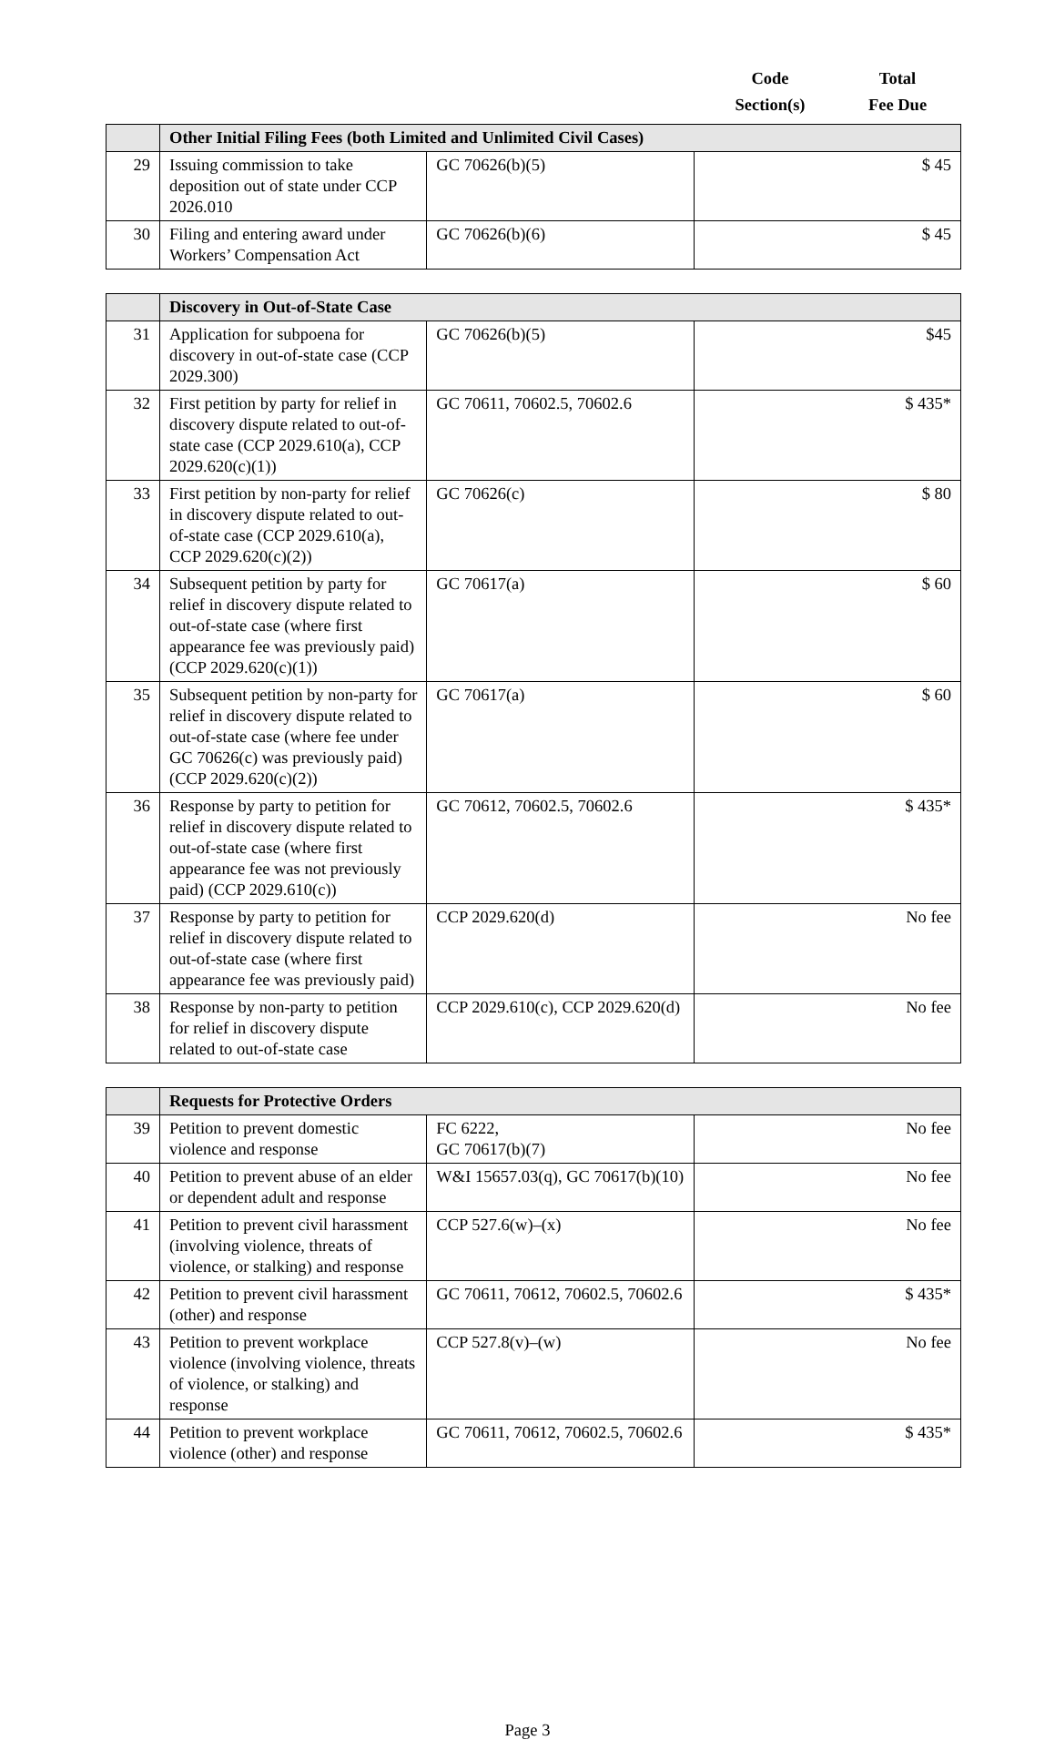Code
Section(s)
Total
Fee Due
| | Other Initial Filing Fees (both Limited and Unlimited Civil Cases) | | |
| --- | --- | --- | --- |
| 29 | Issuing commission to take deposition out of state under CCP 2026.010 | GC 70626(b)(5) | $ 45 |
| 30 | Filing and entering award under Workers’ Compensation Act | GC 70626(b)(6) | $ 45 |
| | Discovery in Out-of-State Case | | |
| --- | --- | --- | --- |
| 31 | Application for subpoena for discovery in out-of-state case (CCP 2029.300) | GC 70626(b)(5) | $45 |
| 32 | First petition by party for relief in discovery dispute related to out-of-state case (CCP 2029.610(a), CCP 2029.620(c)(1)) | GC 70611, 70602.5, 70602.6 | $ 435* |
| 33 | First petition by non-party for relief in discovery dispute related to out-of-state case (CCP 2029.610(a), CCP 2029.620(c)(2)) | GC 70626(c) | $ 80 |
| 34 | Subsequent petition by party for relief in discovery dispute related to out-of-state case (where first appearance fee was previously paid) (CCP 2029.620(c)(1)) | GC 70617(a) | $ 60 |
| 35 | Subsequent petition by non-party for relief in discovery dispute related to out-of-state case (where fee under GC 70626(c) was previously paid) (CCP 2029.620(c)(2)) | GC 70617(a) | $ 60 |
| 36 | Response by party to petition for relief in discovery dispute related to out-of-state case (where first appearance fee was not previously paid) (CCP 2029.610(c)) | GC 70612, 70602.5, 70602.6 | $ 435* |
| 37 | Response by party to petition for relief in discovery dispute related to out-of-state case (where first appearance fee was previously paid) | CCP 2029.620(d) | No fee |
| 38 | Response by non-party to petition for relief in discovery dispute related to out-of-state case | CCP 2029.610(c), CCP 2029.620(d) | No fee |
| | Requests for Protective Orders | | |
| --- | --- | --- | --- |
| 39 | Petition to prevent domestic violence and response | FC 6222, GC 70617(b)(7) | No fee |
| 40 | Petition to prevent abuse of an elder or dependent adult and response | W&I 15657.03(q), GC 70617(b)(10) | No fee |
| 41 | Petition to prevent civil harassment (involving violence, threats of violence, or stalking) and response | CCP 527.6(w)–(x) | No fee |
| 42 | Petition to prevent civil harassment (other) and response | GC 70611, 70612, 70602.5, 70602.6 | $ 435* |
| 43 | Petition to prevent workplace violence (involving violence, threats of violence, or stalking) and response | CCP 527.8(v)–(w) | No fee |
| 44 | Petition to prevent workplace violence (other) and response | GC 70611, 70612, 70602.5, 70602.6 | $ 435* |
Page 3